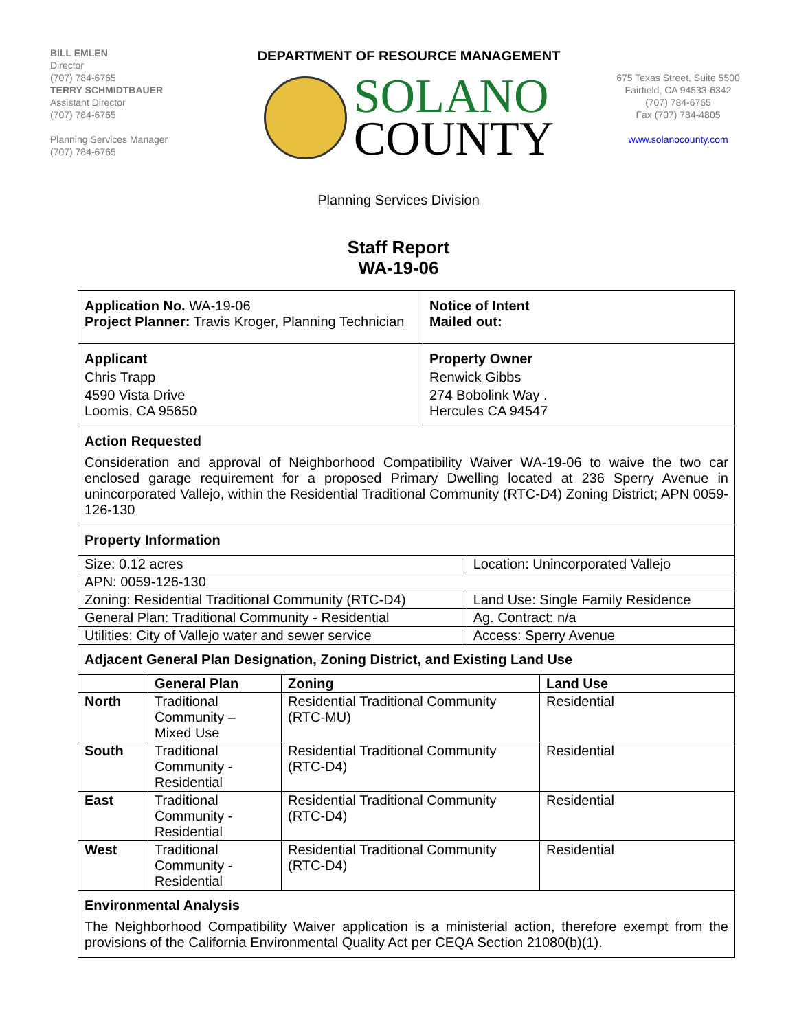BILL EMLEN
Director
(707) 784-6765
TERRY SCHMIDTBAUER
Assistant Director
(707) 784-6765
Planning Services Manager
(707) 784-6765
DEPARTMENT OF RESOURCE MANAGEMENT
SOLANO
COUNTY
675 Texas Street, Suite 5500
Fairfield, CA 94533-6342
(707) 784-6765
Fax (707) 784-4805
www.solanocounty.com
Planning Services Division
Staff Report
WA-19-06
| Application No. WA-19-06 Project Planner: Travis Kroger, Planning Technician | Notice of Intent Mailed out: |
| Applicant Chris Trapp 4590 Vista Drive Loomis, CA 95650 | Property Owner Renwick Gibbs 274 Bobolink Way . Hercules CA 94547 |
Action Requested
Consideration and approval of Neighborhood Compatibility Waiver WA-19-06 to waive the two car enclosed garage requirement for a proposed Primary Dwelling located at 236 Sperry Avenue in unincorporated Vallejo, within the Residential Traditional Community (RTC-D4) Zoning District; APN 0059-126-130
Property Information
| Size: 0.12 acres | Location: Unincorporated Vallejo |
| APN: 0059-126-130 | |
| Zoning: Residential Traditional Community (RTC-D4) | Land Use: Single Family Residence |
| General Plan: Traditional Community - Residential | Ag. Contract: n/a |
| Utilities: City of Vallejo water and sewer service | Access: Sperry Avenue |
Adjacent General Plan Designation, Zoning District, and Existing Land Use
| | General Plan | Zoning | Land Use |
| --- | --- | --- | --- |
| North | Traditional Community – Mixed Use | Residential Traditional Community (RTC-MU) | Residential |
| South | Traditional Community - Residential | Residential Traditional Community (RTC-D4) | Residential |
| East | Traditional Community - Residential | Residential Traditional Community (RTC-D4) | Residential |
| West | Traditional Community - Residential | Residential Traditional Community (RTC-D4) | Residential |
Environmental Analysis
The Neighborhood Compatibility Waiver application is a ministerial action, therefore exempt from the provisions of the California Environmental Quality Act per CEQA Section 21080(b)(1).